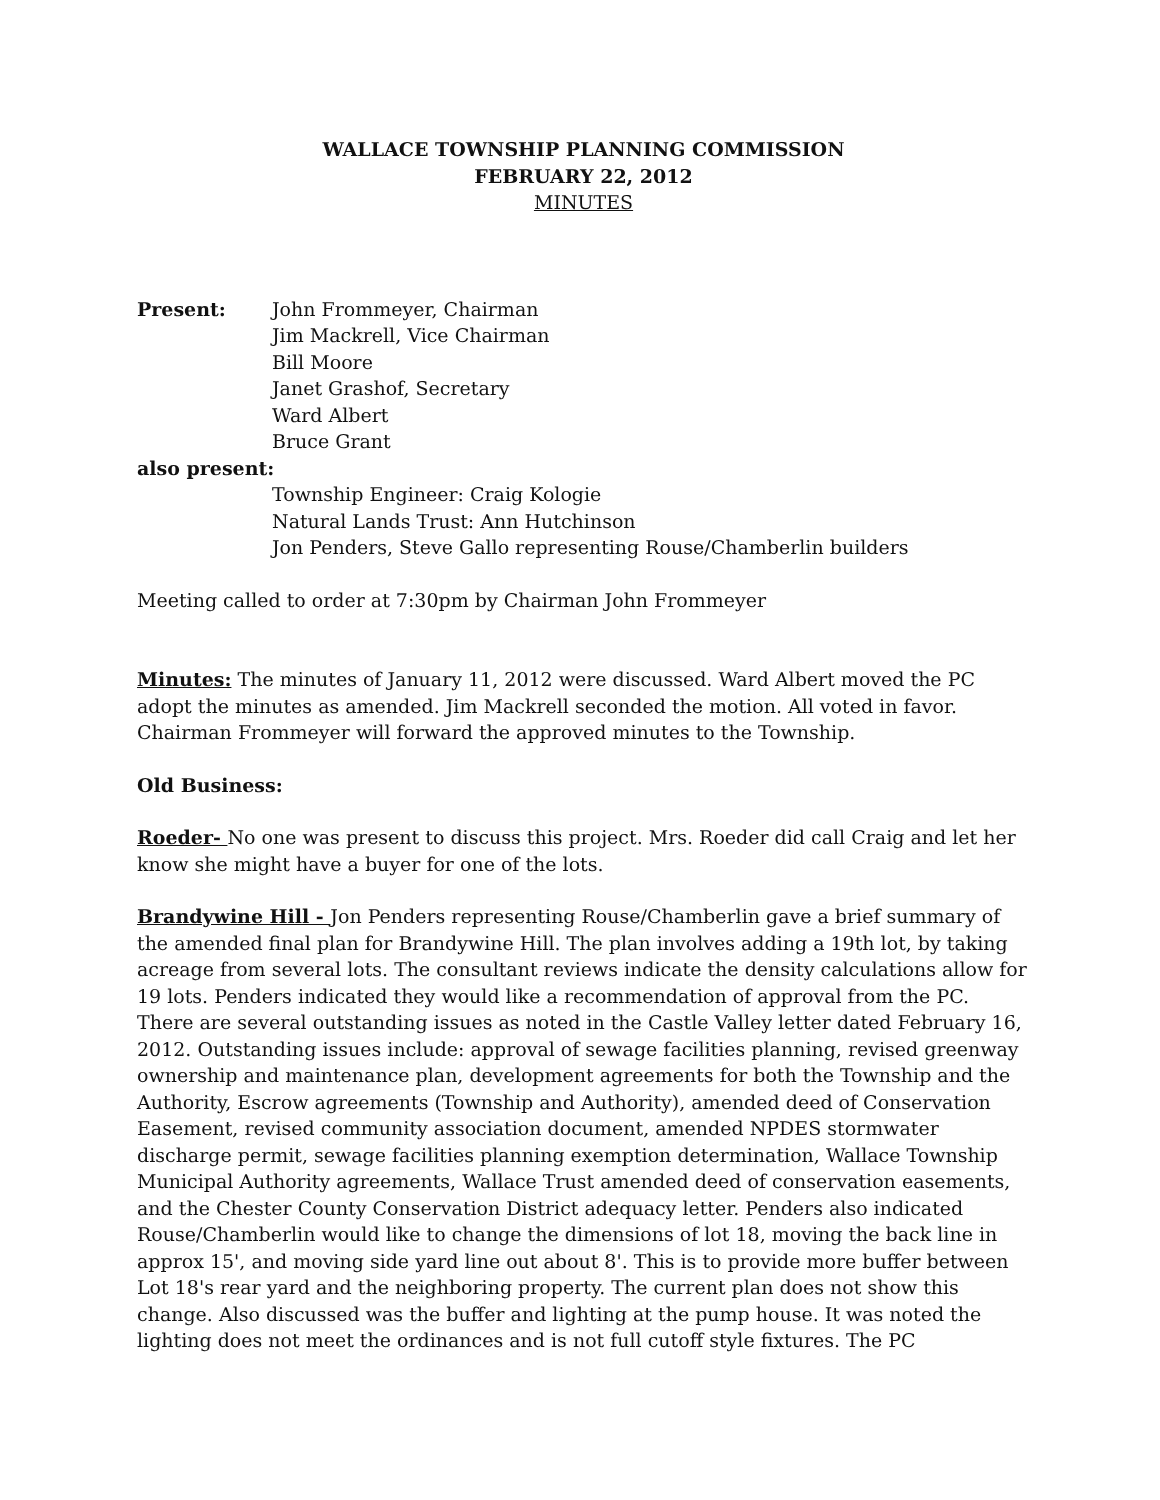WALLACE TOWNSHIP PLANNING COMMISSION
FEBRUARY 22, 2012
MINUTES
Present: John Frommeyer, Chairman
Jim Mackrell, Vice Chairman
Bill Moore
Janet Grashof, Secretary
Ward Albert
Bruce Grant
also present:
Township Engineer: Craig Kologie
Natural Lands Trust: Ann Hutchinson
Jon Penders, Steve Gallo representing Rouse/Chamberlin builders
Meeting called to order at 7:30pm by Chairman John Frommeyer
Minutes: The minutes of January 11, 2012 were discussed. Ward Albert moved the PC adopt the minutes as amended. Jim Mackrell seconded the motion. All voted in favor. Chairman Frommeyer will forward the approved minutes to the Township.
Old Business:
Roeder- No one was present to discuss this project. Mrs. Roeder did call Craig and let her know she might have a buyer for one of the lots.
Brandywine Hill - Jon Penders representing Rouse/Chamberlin gave a brief summary of the amended final plan for Brandywine Hill. The plan involves adding a 19th lot, by taking acreage from several lots. The consultant reviews indicate the density calculations allow for 19 lots. Penders indicated they would like a recommendation of approval from the PC. There are several outstanding issues as noted in the Castle Valley letter dated February 16, 2012. Outstanding issues include: approval of sewage facilities planning, revised greenway ownership and maintenance plan, development agreements for both the Township and the Authority, Escrow agreements (Township and Authority), amended deed of Conservation Easement, revised community association document, amended NPDES stormwater discharge permit, sewage facilities planning exemption determination, Wallace Township Municipal Authority agreements, Wallace Trust amended deed of conservation easements, and the Chester County Conservation District adequacy letter. Penders also indicated Rouse/Chamberlin would like to change the dimensions of lot 18, moving the back line in approx 15', and moving side yard line out about 8'. This is to provide more buffer between Lot 18's rear yard and the neighboring property. The current plan does not show this change. Also discussed was the buffer and lighting at the pump house. It was noted the lighting does not meet the ordinances and is not full cutoff style fixtures. The PC